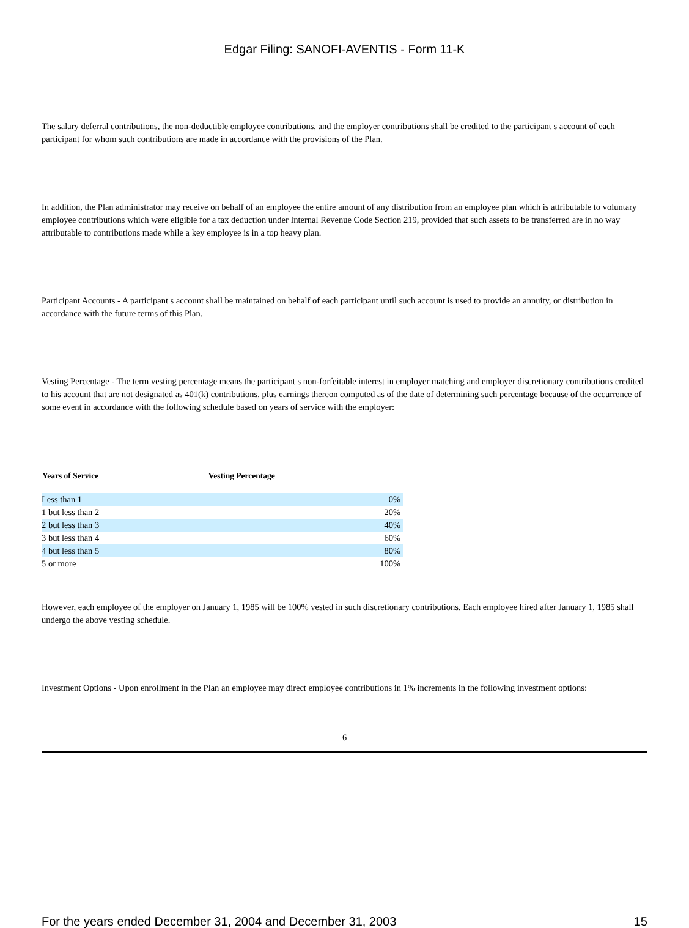Edgar Filing: SANOFI-AVENTIS - Form 11-K
The salary deferral contributions, the non-deductible employee contributions, and the employer contributions shall be credited to the participant s account of each participant for whom such contributions are made in accordance with the provisions of the Plan.
In addition, the Plan administrator may receive on behalf of an employee the entire amount of any distribution from an employee plan which is attributable to voluntary employee contributions which were eligible for a tax deduction under Internal Revenue Code Section 219, provided that such assets to be transferred are in no way attributable to contributions made while a key employee is in a top heavy plan.
Participant Accounts - A participant s account shall be maintained on behalf of each participant until such account is used to provide an annuity, or distribution in accordance with the future terms of this Plan.
Vesting Percentage - The term vesting percentage means the participant s non-forfeitable interest in employer matching and employer discretionary contributions credited to his account that are not designated as 401(k) contributions, plus earnings thereon computed as of the date of determining such percentage because of the occurrence of some event in accordance with the following schedule based on years of service with the employer:
| Years of Service | Vesting Percentage |
| --- | --- |
| Less than 1 | 0% |
| 1 but less than 2 | 20% |
| 2 but less than 3 | 40% |
| 3 but less than 4 | 60% |
| 4 but less than 5 | 80% |
| 5 or more | 100% |
However, each employee of the employer on January 1, 1985 will be 100% vested in such discretionary contributions. Each employee hired after January 1, 1985 shall undergo the above vesting schedule.
Investment Options - Upon enrollment in the Plan an employee may direct employee contributions in 1% increments in the following investment options:
6
For the years ended December 31, 2004 and December 31, 2003 15